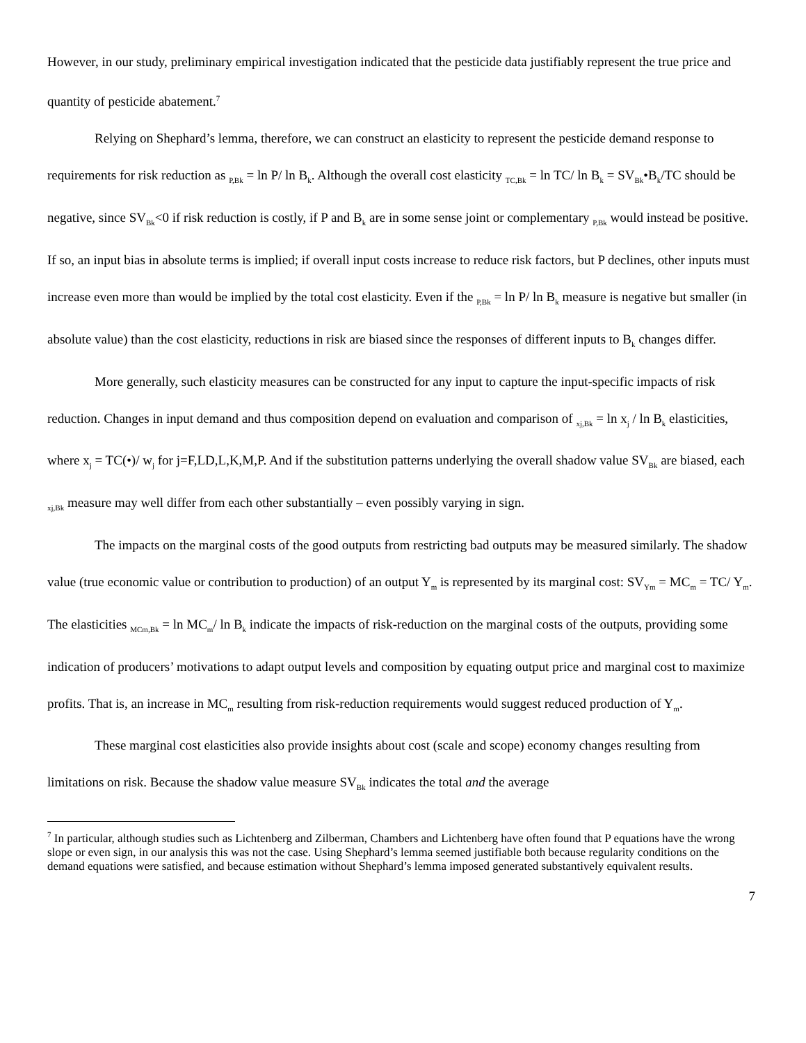However, in our study, preliminary empirical investigation indicated that the pesticide data justifiably represent the true price and quantity of pesticide abatement.<sup>7</sup>
Relying on Shephard’s lemma, therefore, we can construct an elasticity to represent the pesticide demand response to requirements for risk reduction as <sub>P,Bk</sub> = ln P/ ln B<sub>k</sub>. Although the overall cost elasticity <sub>TC,Bk</sub> = ln TC/ ln B<sub>k</sub> = SV<sub>Bk</sub>•B<sub>k</sub>/TC should be negative, since SV<sub>Bk</sub><0 if risk reduction is costly, if P and B<sub>k</sub> are in some sense joint or complementary <sub>P,Bk</sub> would instead be positive. If so, an input bias in absolute terms is implied; if overall input costs increase to reduce risk factors, but P declines, other inputs must increase even more than would be implied by the total cost elasticity. Even if the <sub>P,Bk</sub> = ln P/ ln B<sub>k</sub> measure is negative but smaller (in absolute value) than the cost elasticity, reductions in risk are biased since the responses of different inputs to B<sub>k</sub> changes differ.
More generally, such elasticity measures can be constructed for any input to capture the input-specific impacts of risk reduction. Changes in input demand and thus composition depend on evaluation and comparison of <sub>xj,Bk</sub> = ln x<sub>j</sub> / ln B<sub>k</sub> elasticities, where x<sub>j</sub> = TC(•)/ w<sub>j</sub> for j=F,LD,L,K,M,P. And if the substitution patterns underlying the overall shadow value SV<sub>Bk</sub> are biased, each <sub>xj,Bk</sub> measure may well differ from each other substantially – even possibly varying in sign.
The impacts on the marginal costs of the good outputs from restricting bad outputs may be measured similarly. The shadow value (true economic value or contribution to production) of an output Y<sub>m</sub> is represented by its marginal cost: SV<sub>Ym</sub> = MC<sub>m</sub> = TC/ Y<sub>m</sub>. The elasticities <sub>MCm,Bk</sub> = ln MC<sub>m</sub>/ ln B<sub>k</sub> indicate the impacts of risk-reduction on the marginal costs of the outputs, providing some indication of producers’ motivations to adapt output levels and composition by equating output price and marginal cost to maximize profits. That is, an increase in MC<sub>m</sub> resulting from risk-reduction requirements would suggest reduced production of Y<sub>m</sub>.
These marginal cost elasticities also provide insights about cost (scale and scope) economy changes resulting from limitations on risk. Because the shadow value measure SV<sub>Bk</sub> indicates the total and the average
<sup>7</sup> In particular, although studies such as Lichtenberg and Zilberman, Chambers and Lichtenberg have often found that P equations have the wrong slope or even sign, in our analysis this was not the case. Using Shephard’s lemma seemed justifiable both because regularity conditions on the demand equations were satisfied, and because estimation without Shephard’s lemma imposed generated substantively equivalent results.
7